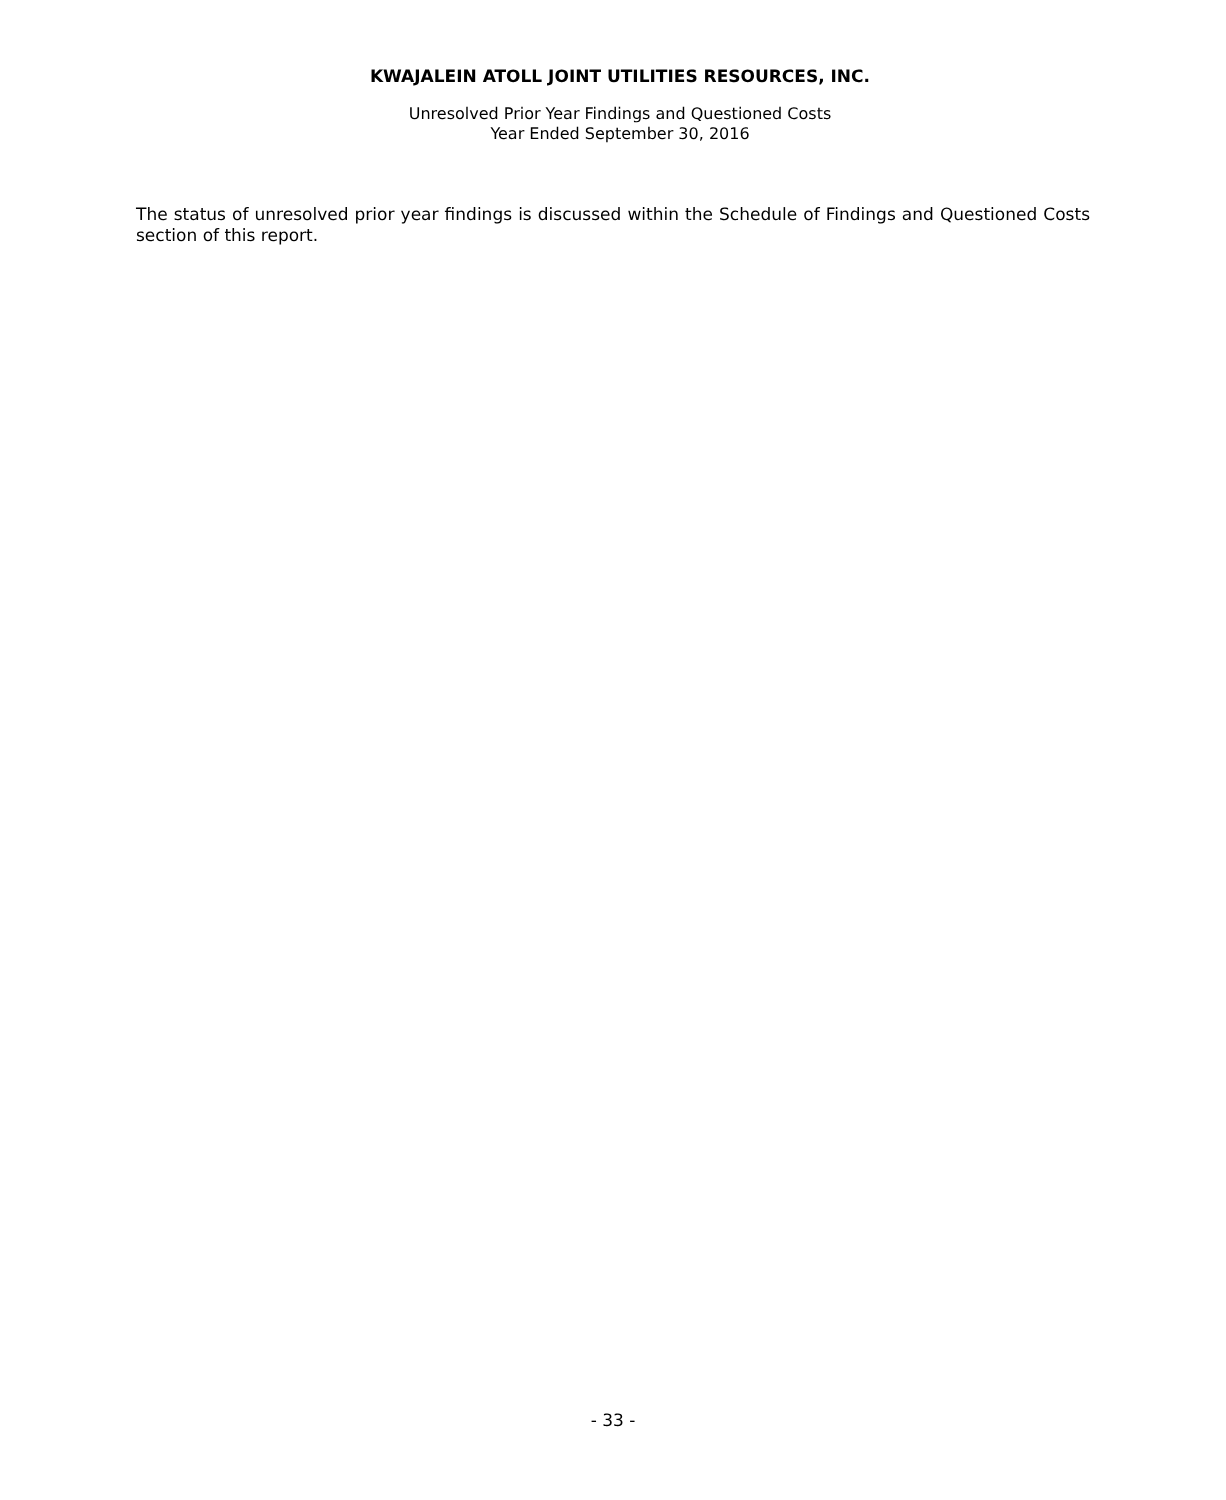KWAJALEIN ATOLL JOINT UTILITIES RESOURCES, INC.
Unresolved Prior Year Findings and Questioned Costs
Year Ended September 30, 2016
The status of unresolved prior year findings is discussed within the Schedule of Findings and Questioned Costs section of this report.
- 33 -